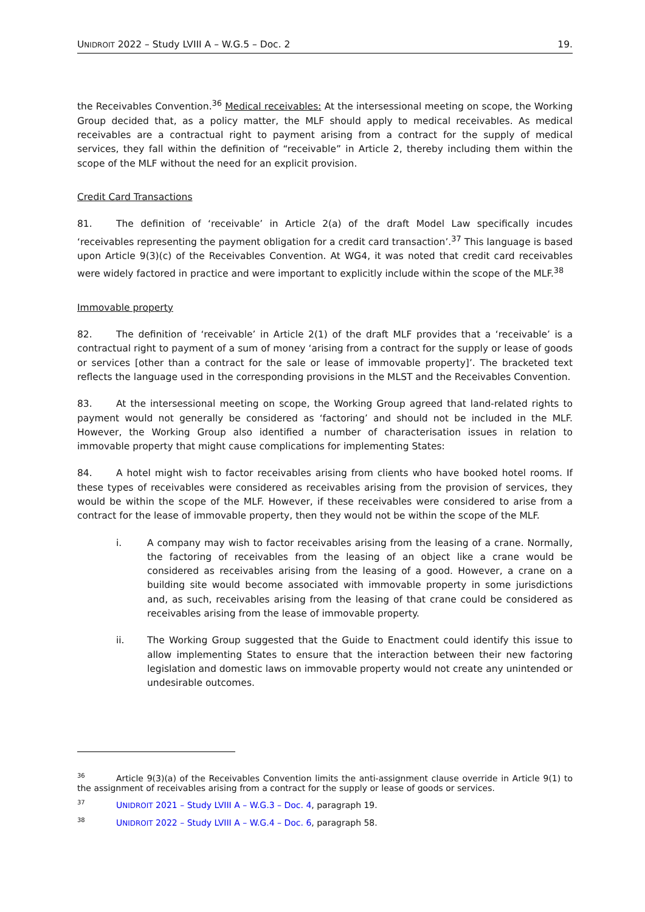UNIDROIT 2022 – Study LVIII A – W.G.5 – Doc. 2 19.
the Receivables Convention.<sup>36</sup> Medical receivables: At the intersessional meeting on scope, the Working Group decided that, as a policy matter, the MLF should apply to medical receivables. As medical receivables are a contractual right to payment arising from a contract for the supply of medical services, they fall within the definition of “receivable” in Article 2, thereby including them within the scope of the MLF without the need for an explicit provision.
Credit Card Transactions
81. The definition of ‘receivable’ in Article 2(a) of the draft Model Law specifically incudes ‘receivables representing the payment obligation for a credit card transaction’.<sup>37</sup> This language is based upon Article 9(3)(c) of the Receivables Convention. At WG4, it was noted that credit card receivables were widely factored in practice and were important to explicitly include within the scope of the MLF.<sup>38</sup>
Immovable property
82. The definition of ‘receivable’ in Article 2(1) of the draft MLF provides that a ‘receivable’ is a contractual right to payment of a sum of money ‘arising from a contract for the supply or lease of goods or services [other than a contract for the sale or lease of immovable property]’. The bracketed text reflects the language used in the corresponding provisions in the MLST and the Receivables Convention.
83. At the intersessional meeting on scope, the Working Group agreed that land-related rights to payment would not generally be considered as ‘factoring’ and should not be included in the MLF. However, the Working Group also identified a number of characterisation issues in relation to immovable property that might cause complications for implementing States:
84. A hotel might wish to factor receivables arising from clients who have booked hotel rooms. If these types of receivables were considered as receivables arising from the provision of services, they would be within the scope of the MLF. However, if these receivables were considered to arise from a contract for the lease of immovable property, then they would not be within the scope of the MLF.
i. A company may wish to factor receivables arising from the leasing of a crane. Normally, the factoring of receivables from the leasing of an object like a crane would be considered as receivables arising from the leasing of a good. However, a crane on a building site would become associated with immovable property in some jurisdictions and, as such, receivables arising from the leasing of that crane could be considered as receivables arising from the lease of immovable property.
ii. The Working Group suggested that the Guide to Enactment could identify this issue to allow implementing States to ensure that the interaction between their new factoring legislation and domestic laws on immovable property would not create any unintended or undesirable outcomes.
<sup>36</sup> Article 9(3)(a) of the Receivables Convention limits the anti-assignment clause override in Article 9(1) to the assignment of receivables arising from a contract for the supply or lease of goods or services.
<sup>37</sup> UNIDROIT 2021 – Study LVIII A – W.G.3 – Doc. 4, paragraph 19.
<sup>38</sup> UNIDROIT 2022 – Study LVIII A – W.G.4 – Doc. 6, paragraph 58.